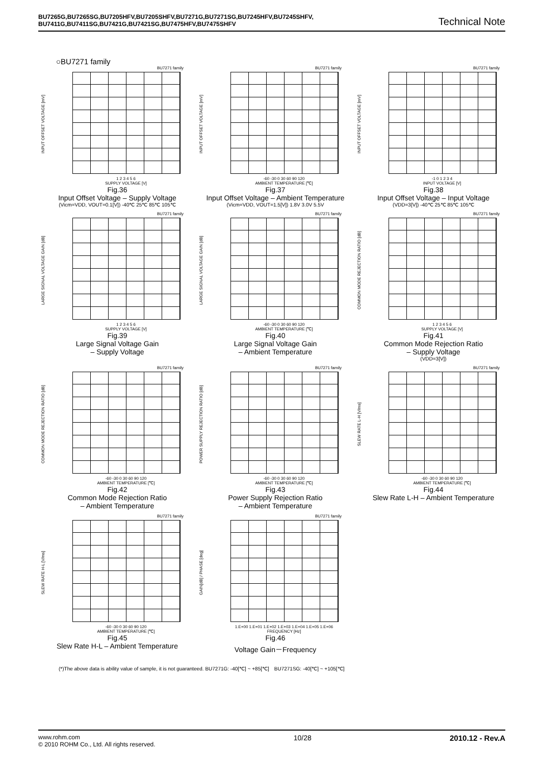BU7265G,BU7265SG,BU7205HFV,BU7205SHFV,BU7271G,BU7271SG,BU7245HFV,BU7245SHFV,
BU7411G,BU7411SG,BU7421G,BU7421SG,BU7475HFV,BU7475SHFV
Technical Note
○BU7271 family
BU7271 family
INPUT OFFSET VOLTAGE [mV]
1 2 3 4 5 6
SUPPLY VOLTAGE [V]
Fig.36
Input Offset Voltage – Supply Voltage
(Vicm=VDD, VOUT=0.1[V]) -40℃ 25℃ 85℃ 105℃
BU7271 family
INPUT OFFSET VOLTAGE [mV]
-60 -30 0 30 60 90 120
AMBIENT TEMPERATURE [℃]
Fig.37
Input Offset Voltage – Ambient Temperature
(Vicm=VDD, VOUT=1.5[V]) 1.8V 3.0V 5.5V
BU7271 family
INPUT OFFSET VOLTAGE [mV]
-1 0 1 2 3 4
INPUT VOLTAGE [V]
Fig.38
Input Offset Voltage – Input Voltage
(VDD=3[V]) -40℃ 25℃ 85℃ 105℃
BU7271 family
LARGE SIGNAL VOLTAGE GAIN [dB]
1 2 3 4 5 6
SUPPLY VOLTAGE [V]
Fig.39
Large Signal Voltage Gain
– Supply Voltage
BU7271 family
LARGE SIGNAL VOLTAGE GAIN [dB]
-60 -30 0 30 60 90 120
AMBIENT TEMPERATURE [℃]
Fig.40
Large Signal Voltage Gain
– Ambient Temperature
BU7271 family
COMMON MODE REJECTION RATIO [dB]
1 2 3 4 5 6
SUPPLY VOLTAGE [V]
Fig.41
Common Mode Rejection Ratio
– Supply Voltage
(VDD=3[V])
BU7271 family
COMMON MODE REJECTION RATIO [dB]
-60 -30 0 30 60 90 120
AMBIENT TEMPERATURE [℃]
Fig.42
Common Mode Rejection Ratio
– Ambient Temperature
BU7271 family
POWER SUPPLY REJECTION RATIO [dB]
-60 -30 0 30 60 90 120
AMBIENT TEMPERATURE [℃]
Fig.43
Power Supply Rejection Ratio
– Ambient Temperature
BU7271 family
SLEW RATE L-H [V/ms]
-60 -30 0 30 60 90 120
AMBIENT TEMPERATURE [℃]
Fig.44
Slew Rate L-H – Ambient Temperature
BU7271 family
SLEW RATE H-L [V/ms]
-60 -30 0 30 60 90 120
AMBIENT TEMPERATURE [℃]
Fig.45
Slew Rate H-L – Ambient Temperature
BU7271 family
GAIN[dB] / PHASE [deg]
1.E+00 1.E+01 1.E+02 1.E+03 1.E+04 1.E+05 1.E+06
FREQUENCY [Hz]
Fig.46
Voltage Gain－Frequency
(*)The above data is ability value of sample, it is not guaranteed. BU7271G: -40[℃] ~ +85[℃]　BU7271SG: -40[℃] ~ +105[℃]
www.rohm.com
© 2010 ROHM Co., Ltd. All rights reserved.
10/28 2010.12 - Rev.A